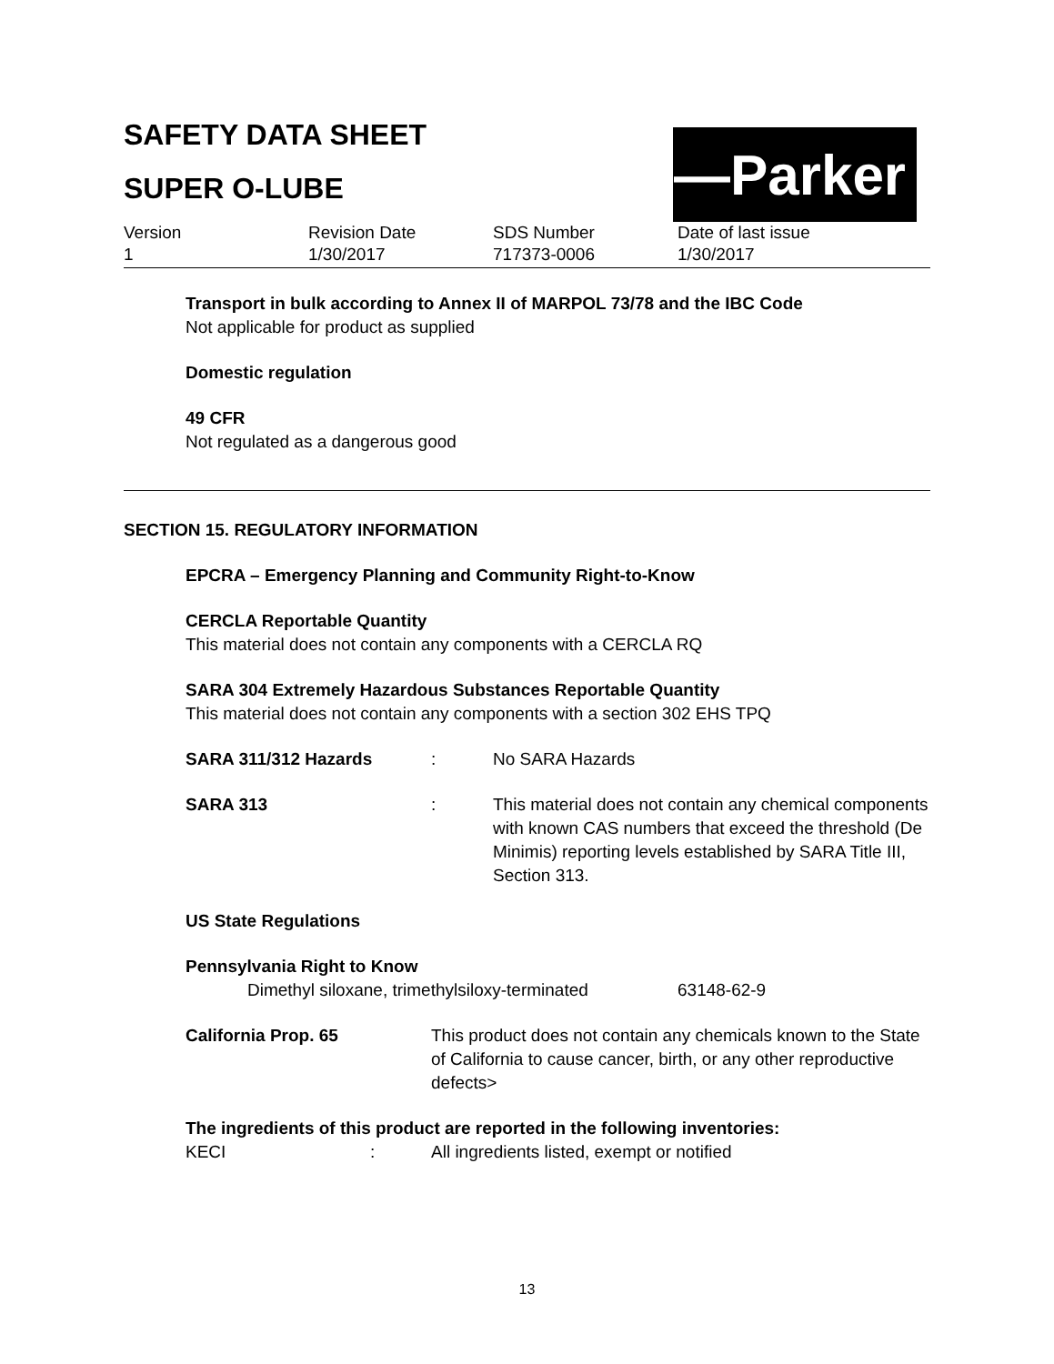SAFETY DATA SHEET
SUPER O-LUBE
—Parker
Version
1
Revision Date
1/30/2017
SDS Number
717373-0006
Date of last issue
1/30/2017
Transport in bulk according to Annex II of MARPOL 73/78 and the IBC Code
Not applicable for product as supplied
Domestic regulation
49 CFR
Not regulated as a dangerous good
SECTION 15. REGULATORY INFORMATION
EPCRA – Emergency Planning and Community Right-to-Know
CERCLA Reportable Quantity
This material does not contain any components with a CERCLA RQ
SARA 304 Extremely Hazardous Substances Reportable Quantity
This material does not contain any components with a section 302 EHS TPQ
SARA 311/312 Hazards : No SARA Hazards
SARA 313 : This material does not contain any chemical components with known CAS numbers that exceed the threshold (De Minimis) reporting levels established by SARA Title III, Section 313.
US State Regulations
Pennsylvania Right to Know
Dimethyl siloxane, trimethylsiloxy-terminated
63148-62-9
California Prop. 65 This product does not contain any chemicals known to the State of California to cause cancer, birth, or any other reproductive defects>
The ingredients of this product are reported in the following inventories:
KECI : All ingredients listed, exempt or notified
13